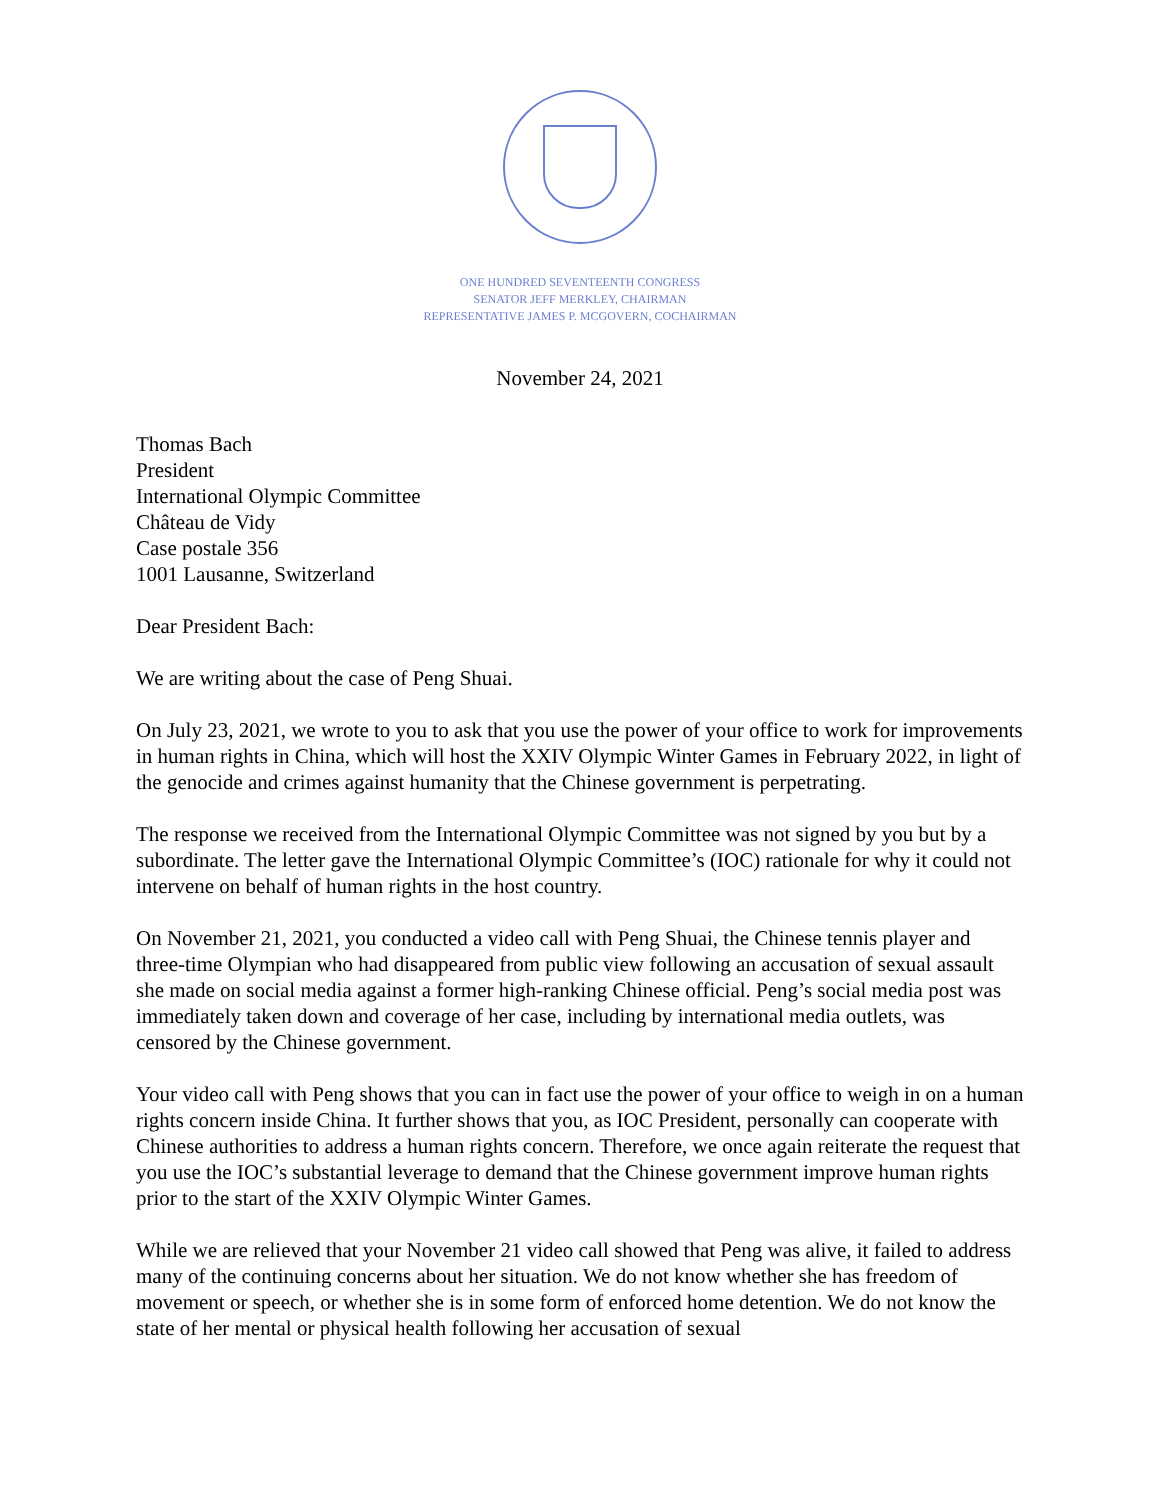ONE HUNDRED SEVENTEENTH CONGRESS
SENATOR JEFF MERKLEY, CHAIRMAN
REPRESENTATIVE JAMES P. MCGOVERN, COCHAIRMAN
November 24, 2021
Thomas Bach
President
International Olympic Committee
Château de Vidy
Case postale 356
1001 Lausanne, Switzerland
Dear President Bach:
We are writing about the case of Peng Shuai.
On July 23, 2021, we wrote to you to ask that you use the power of your office to work for improvements in human rights in China, which will host the XXIV Olympic Winter Games in February 2022, in light of the genocide and crimes against humanity that the Chinese government is perpetrating.
The response we received from the International Olympic Committee was not signed by you but by a subordinate. The letter gave the International Olympic Committee’s (IOC) rationale for why it could not intervene on behalf of human rights in the host country.
On November 21, 2021, you conducted a video call with Peng Shuai, the Chinese tennis player and three-time Olympian who had disappeared from public view following an accusation of sexual assault she made on social media against a former high-ranking Chinese official. Peng’s social media post was immediately taken down and coverage of her case, including by international media outlets, was censored by the Chinese government.
Your video call with Peng shows that you can in fact use the power of your office to weigh in on a human rights concern inside China. It further shows that you, as IOC President, personally can cooperate with Chinese authorities to address a human rights concern. Therefore, we once again reiterate the request that you use the IOC’s substantial leverage to demand that the Chinese government improve human rights prior to the start of the XXIV Olympic Winter Games.
While we are relieved that your November 21 video call showed that Peng was alive, it failed to address many of the continuing concerns about her situation. We do not know whether she has freedom of movement or speech, or whether she is in some form of enforced home detention. We do not know the state of her mental or physical health following her accusation of sexual